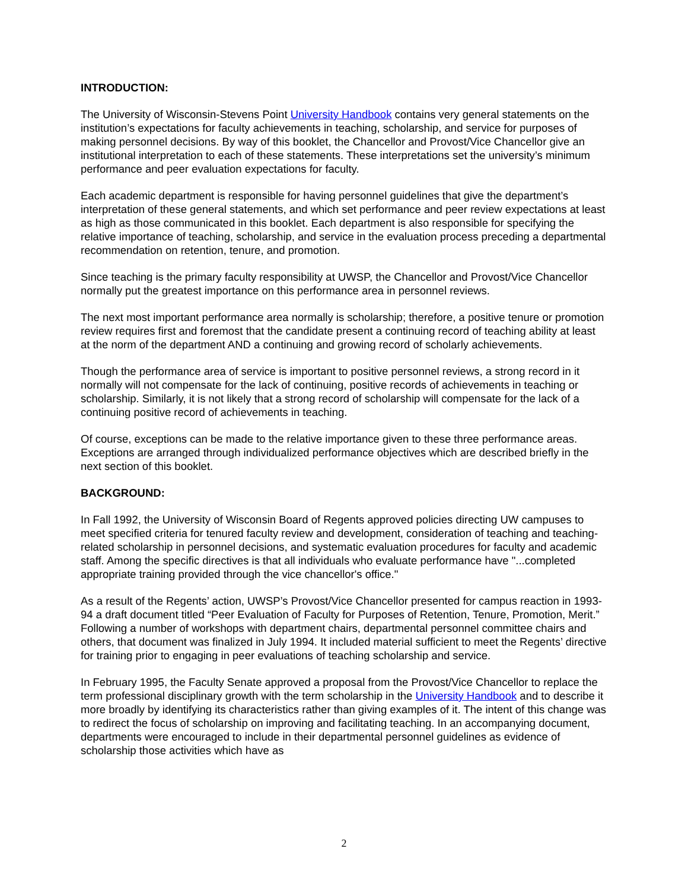INTRODUCTION:
The University of Wisconsin-Stevens Point University Handbook contains very general statements on the institution’s expectations for faculty achievements in teaching, scholarship, and service for purposes of making personnel decisions. By way of this booklet, the Chancellor and Provost/Vice Chancellor give an institutional interpretation to each of these statements. These interpretations set the university’s minimum performance and peer evaluation expectations for faculty.
Each academic department is responsible for having personnel guidelines that give the department’s interpretation of these general statements, and which set performance and peer review expectations at least as high as those communicated in this booklet. Each department is also responsible for specifying the relative importance of teaching, scholarship, and service in the evaluation process preceding a departmental recommendation on retention, tenure, and promotion.
Since teaching is the primary faculty responsibility at UWSP, the Chancellor and Provost/Vice Chancellor normally put the greatest importance on this performance area in personnel reviews.
The next most important performance area normally is scholarship; therefore, a positive tenure or promotion review requires first and foremost that the candidate present a continuing record of teaching ability at least at the norm of the department AND a continuing and growing record of scholarly achievements.
Though the performance area of service is important to positive personnel reviews, a strong record in it normally will not compensate for the lack of continuing, positive records of achievements in teaching or scholarship. Similarly, it is not likely that a strong record of scholarship will compensate for the lack of a continuing positive record of achievements in teaching.
Of course, exceptions can be made to the relative importance given to these three performance areas. Exceptions are arranged through individualized performance objectives which are described briefly in the next section of this booklet.
BACKGROUND:
In Fall 1992, the University of Wisconsin Board of Regents approved policies directing UW campuses to meet specified criteria for tenured faculty review and development, consideration of teaching and teaching-related scholarship in personnel decisions, and systematic evaluation procedures for faculty and academic staff. Among the specific directives is that all individuals who evaluate performance have "...completed appropriate training provided through the vice chancellor's office."
As a result of the Regents’ action, UWSP’s Provost/Vice Chancellor presented for campus reaction in 1993-94 a draft document titled “Peer Evaluation of Faculty for Purposes of Retention, Tenure, Promotion, Merit.” Following a number of workshops with department chairs, departmental personnel committee chairs and others, that document was finalized in July 1994. It included material sufficient to meet the Regents’ directive for training prior to engaging in peer evaluations of teaching scholarship and service.
In February 1995, the Faculty Senate approved a proposal from the Provost/Vice Chancellor to replace the term professional disciplinary growth with the term scholarship in the University Handbook and to describe it more broadly by identifying its characteristics rather than giving examples of it. The intent of this change was to redirect the focus of scholarship on improving and facilitating teaching. In an accompanying document, departments were encouraged to include in their departmental personnel guidelines as evidence of scholarship those activities which have as
2